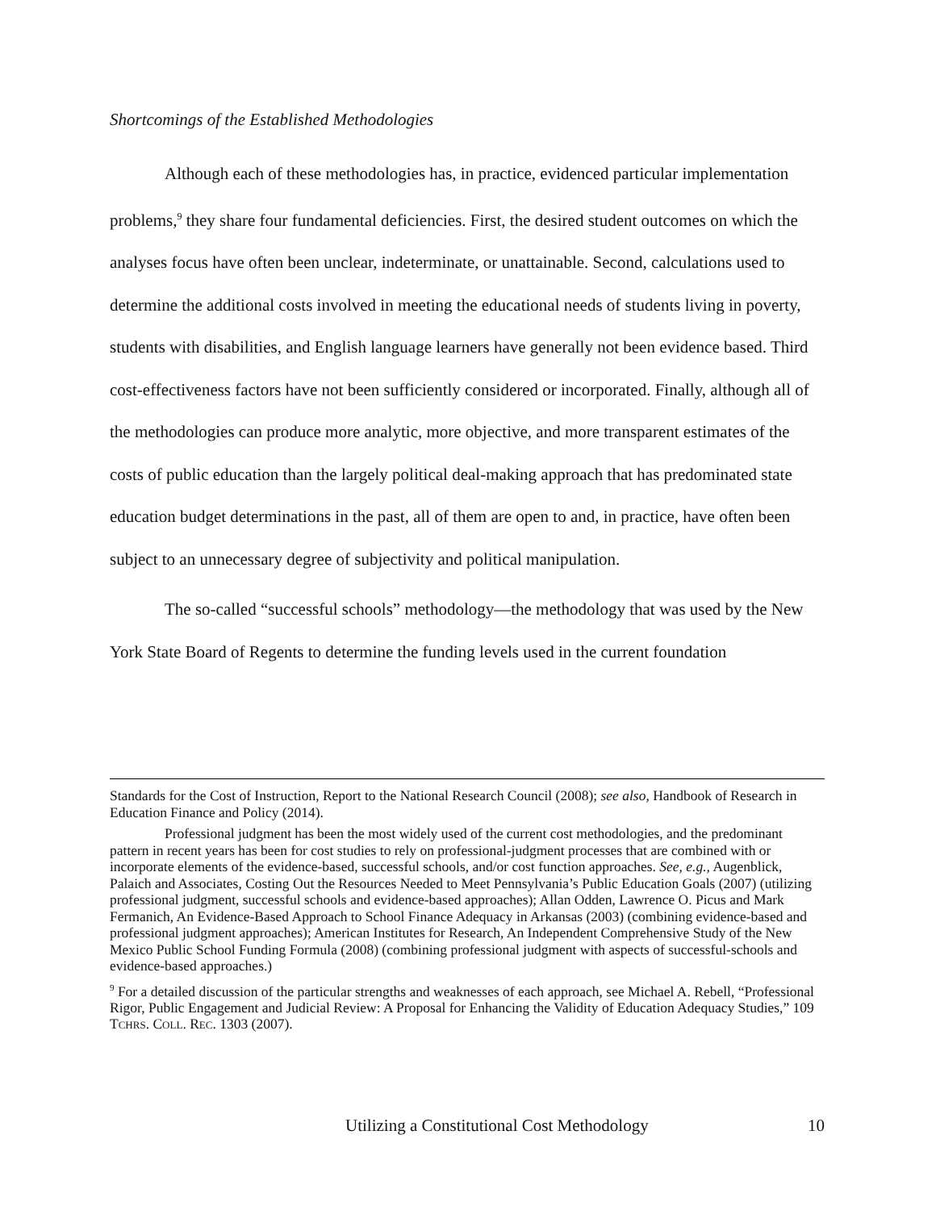Shortcomings of the Established Methodologies
Although each of these methodologies has, in practice, evidenced particular implementation problems,<sup>9</sup> they share four fundamental deficiencies. First, the desired student outcomes on which the analyses focus have often been unclear, indeterminate, or unattainable. Second, calculations used to determine the additional costs involved in meeting the educational needs of students living in poverty, students with disabilities, and English language learners have generally not been evidence based. Third cost-effectiveness factors have not been sufficiently considered or incorporated. Finally, although all of the methodologies can produce more analytic, more objective, and more transparent estimates of the costs of public education than the largely political deal-making approach that has predominated state education budget determinations in the past, all of them are open to and, in practice, have often been subject to an unnecessary degree of subjectivity and political manipulation.
The so-called “successful schools” methodology—the methodology that was used by the New York State Board of Regents to determine the funding levels used in the current foundation
Standards for the Cost of Instruction, Report to the National Research Council (2008); see also, Handbook of Research in Education Finance and Policy (2014).
Professional judgment has been the most widely used of the current cost methodologies, and the predominant pattern in recent years has been for cost studies to rely on professional-judgment processes that are combined with or incorporate elements of the evidence-based, successful schools, and/or cost function approaches. See, e.g., Augenblick, Palaich and Associates, Costing Out the Resources Needed to Meet Pennsylvania’s Public Education Goals (2007) (utilizing professional judgment, successful schools and evidence-based approaches); Allan Odden, Lawrence O. Picus and Mark Fermanich, An Evidence-Based Approach to School Finance Adequacy in Arkansas (2003) (combining evidence-based and professional judgment approaches); American Institutes for Research, An Independent Comprehensive Study of the New Mexico Public School Funding Formula (2008) (combining professional judgment with aspects of successful-schools and evidence-based approaches.)
<sup>9</sup> For a detailed discussion of the particular strengths and weaknesses of each approach, see Michael A. Rebell, “Professional Rigor, Public Engagement and Judicial Review: A Proposal for Enhancing the Validity of Education Adequacy Studies,” 109 TCHRS. COLL. REC. 1303 (2007).
Utilizing a Constitutional Cost Methodology 10